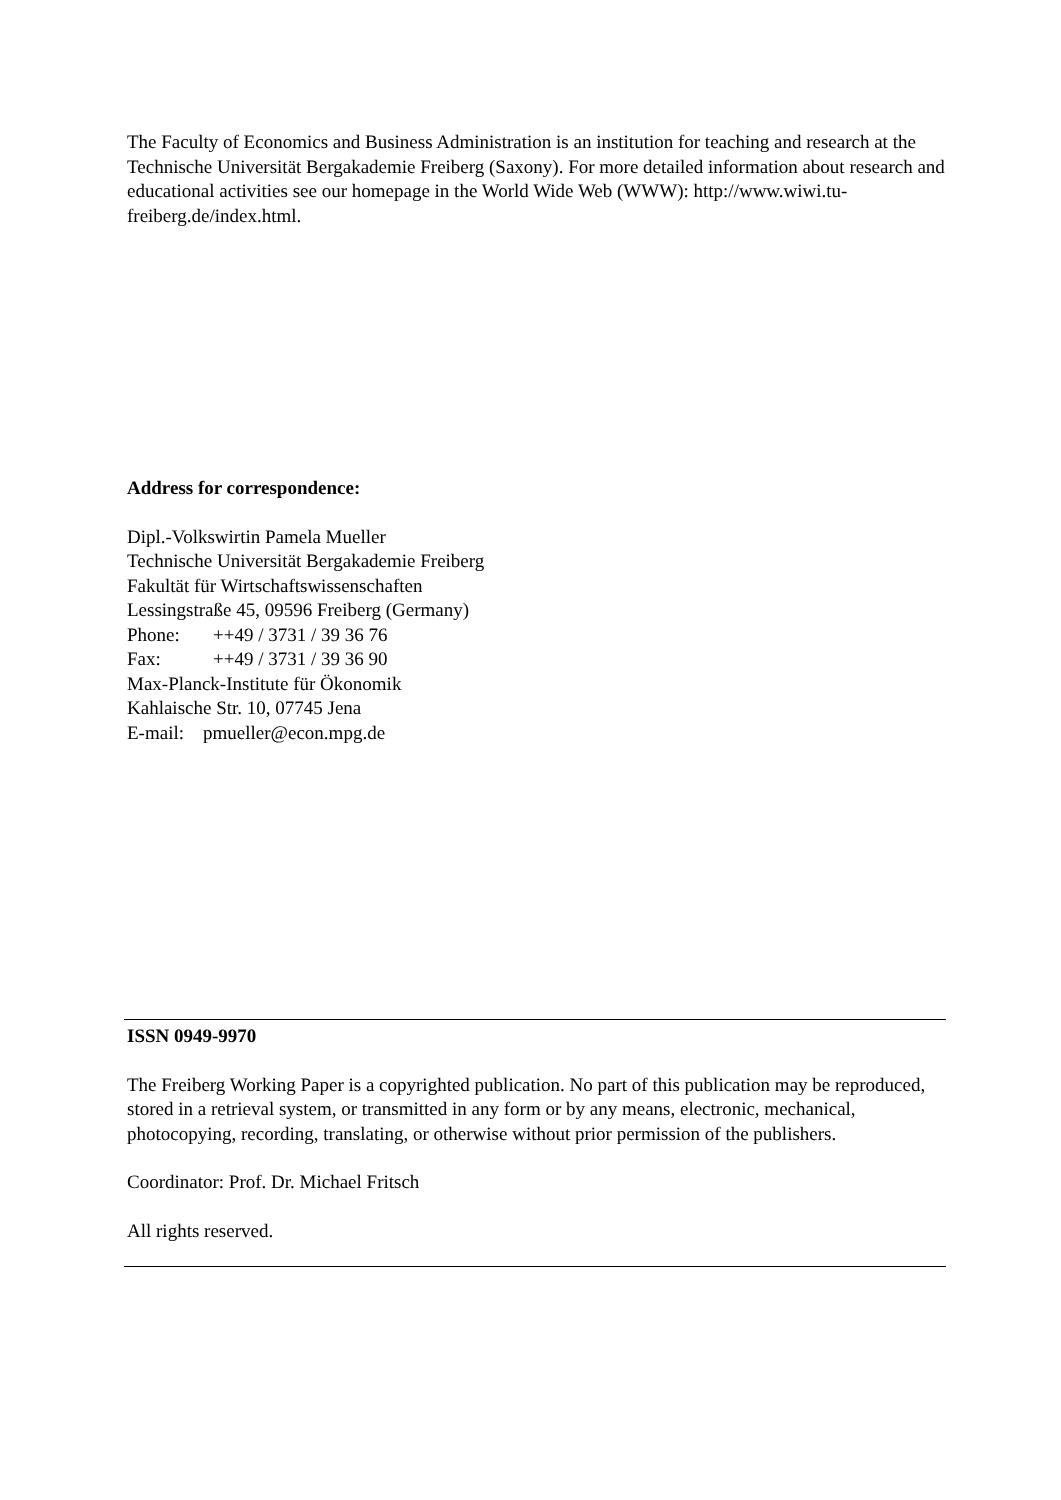The Faculty of Economics and Business Administration is an institution for teaching and research at the Technische Universität Bergakademie Freiberg (Saxony). For more detailed information about research and educational activities see our homepage in the World Wide Web (WWW): http://www.wiwi.tu-freiberg.de/index.html.
Address for correspondence:
Dipl.-Volkswirtin Pamela Mueller
Technische Universität Bergakademie Freiberg
Fakultät für Wirtschaftswissenschaften
Lessingstraße 45, 09596 Freiberg (Germany)
Phone: ++49 / 3731 / 39 36 76
Fax: ++49 / 3731 / 39 36 90
Max-Planck-Institute für Ökonomik
Kahlaische Str. 10, 07745 Jena
E-mail: pmueller@econ.mpg.de
ISSN 0949-9970
The Freiberg Working Paper is a copyrighted publication. No part of this publication may be reproduced, stored in a retrieval system, or transmitted in any form or by any means, electronic, mechanical, photocopying, recording, translating, or otherwise without prior permission of the publishers.
Coordinator: Prof. Dr. Michael Fritsch
All rights reserved.